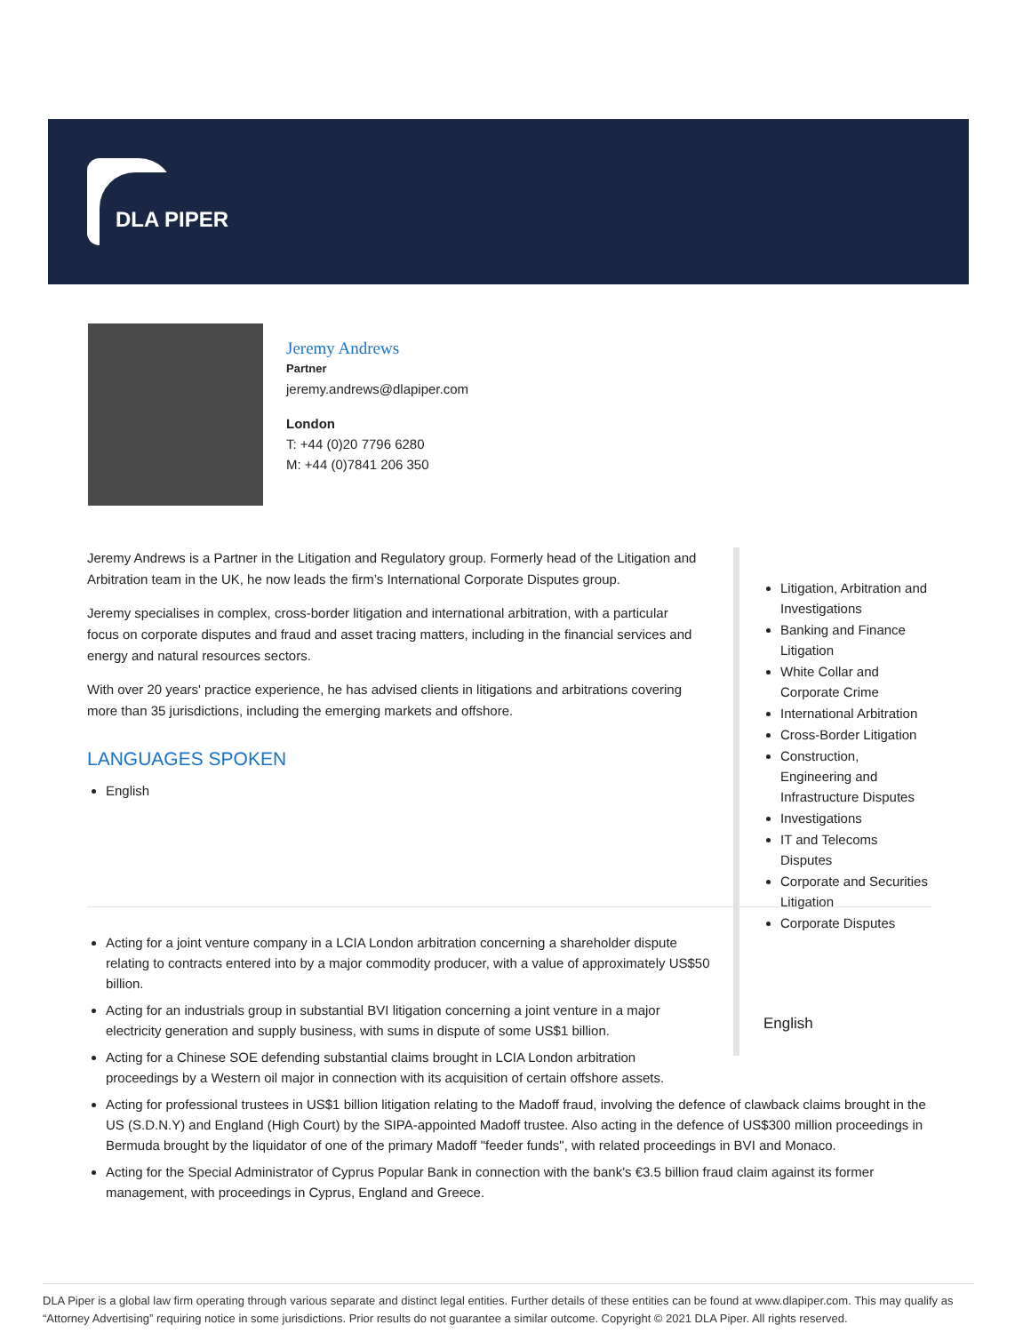DLA PIPER
Jeremy Andrews
Partner
jeremy.andrews@dlapiper.com
London
T: +44 (0)20 7796 6280
M: +44 (0)7841 206 350
Jeremy Andrews is a Partner in the Litigation and Regulatory group. Formerly head of the Litigation and Arbitration team in the UK, he now leads the firm’s International Corporate Disputes group.
Jeremy specialises in complex, cross-border litigation and international arbitration, with a particular focus on corporate disputes and fraud and asset tracing matters, including in the financial services and energy and natural resources sectors.
With over 20 years' practice experience, he has advised clients in litigations and arbitrations covering more than 35 jurisdictions, including the emerging markets and offshore.
LANGUAGES SPOKEN
English
Litigation, Arbitration and Investigations
Banking and Finance Litigation
White Collar and Corporate Crime
International Arbitration
Cross-Border Litigation
Construction, Engineering and Infrastructure Disputes
Investigations
IT and Telecoms Disputes
Corporate and Securities Litigation
Corporate Disputes
English
Acting for a joint venture company in a LCIA London arbitration concerning a shareholder dispute relating to contracts entered into by a major commodity producer, with a value of approximately US$50 billion.
Acting for an industrials group in substantial BVI litigation concerning a joint venture in a major electricity generation and supply business, with sums in dispute of some US$1 billion.
Acting for a Chinese SOE defending substantial claims brought in LCIA London arbitration proceedings by a Western oil major in connection with its acquisition of certain offshore assets.
Acting for professional trustees in US$1 billion litigation relating to the Madoff fraud, involving the defence of clawback claims brought in the US (S.D.N.Y) and England (High Court) by the SIPA-appointed Madoff trustee. Also acting in the defence of US$300 million proceedings in Bermuda brought by the liquidator of one of the primary Madoff "feeder funds", with related proceedings in BVI and Monaco.
Acting for the Special Administrator of Cyprus Popular Bank in connection with the bank's €3.5 billion fraud claim against its former management, with proceedings in Cyprus, England and Greece.
DLA Piper is a global law firm operating through various separate and distinct legal entities. Further details of these entities can be found at www.dlapiper.com. This may qualify as “Attorney Advertising” requiring notice in some jurisdictions. Prior results do not guarantee a similar outcome. Copyright © 2021 DLA Piper. All rights reserved.